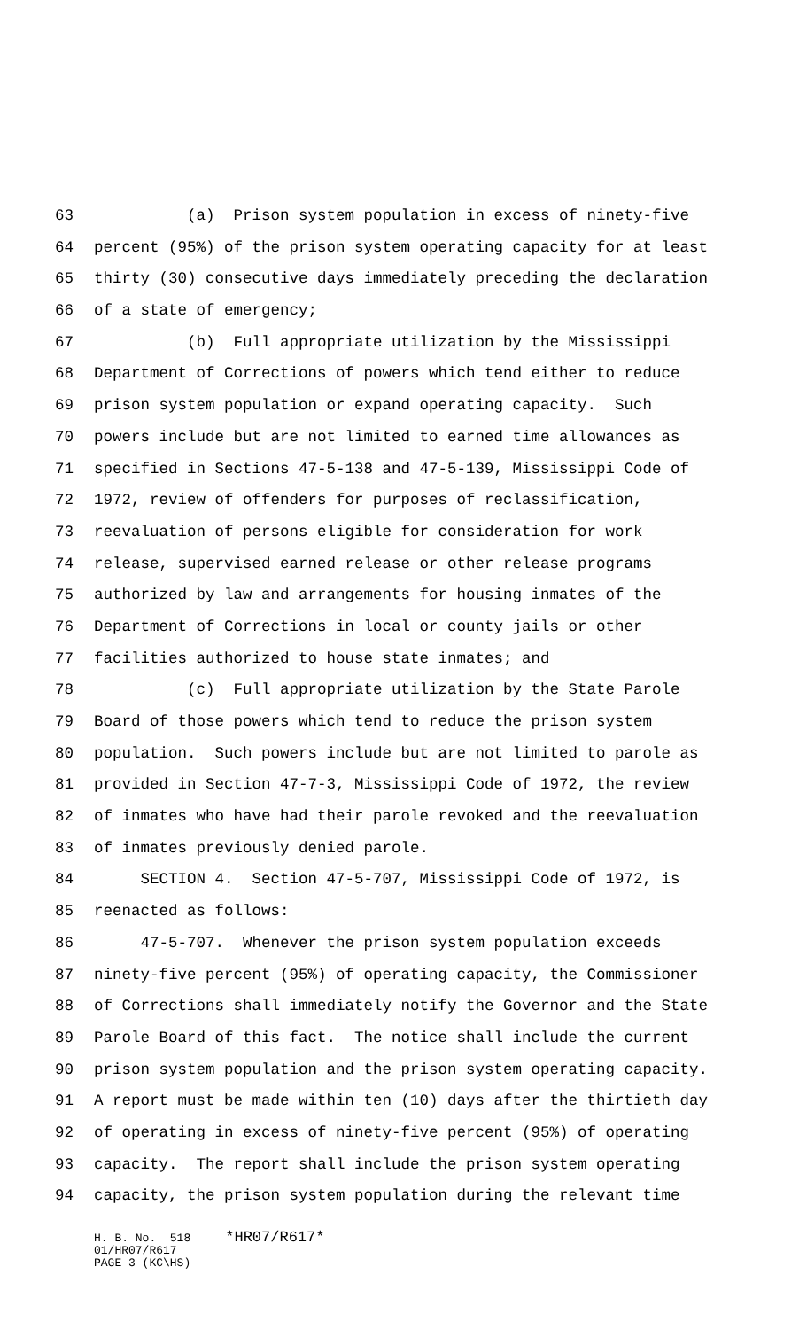63 (a) Prison system population in excess of ninety-five
64 percent (95%) of the prison system operating capacity for at least
65 thirty (30) consecutive days immediately preceding the declaration
66 of a state of emergency;
67 (b) Full appropriate utilization by the Mississippi
68 Department of Corrections of powers which tend either to reduce
69 prison system population or expand operating capacity. Such
70 powers include but are not limited to earned time allowances as
71 specified in Sections 47-5-138 and 47-5-139, Mississippi Code of
72 1972, review of offenders for purposes of reclassification,
73 reevaluation of persons eligible for consideration for work
74 release, supervised earned release or other release programs
75 authorized by law and arrangements for housing inmates of the
76 Department of Corrections in local or county jails or other
77 facilities authorized to house state inmates; and
78 (c) Full appropriate utilization by the State Parole
79 Board of those powers which tend to reduce the prison system
80 population. Such powers include but are not limited to parole as
81 provided in Section 47-7-3, Mississippi Code of 1972, the review
82 of inmates who have had their parole revoked and the reevaluation
83 of inmates previously denied parole.
84 SECTION 4. Section 47-5-707, Mississippi Code of 1972, is
85 reenacted as follows:
86 47-5-707. Whenever the prison system population exceeds
87 ninety-five percent (95%) of operating capacity, the Commissioner
88 of Corrections shall immediately notify the Governor and the State
89 Parole Board of this fact. The notice shall include the current
90 prison system population and the prison system operating capacity.
91 A report must be made within ten (10) days after the thirtieth day
92 of operating in excess of ninety-five percent (95%) of operating
93 capacity. The report shall include the prison system operating
94 capacity, the prison system population during the relevant time
H. B. No. 518 *HR07/R617* 01/HR07/R617 PAGE 3 (KC\HS)